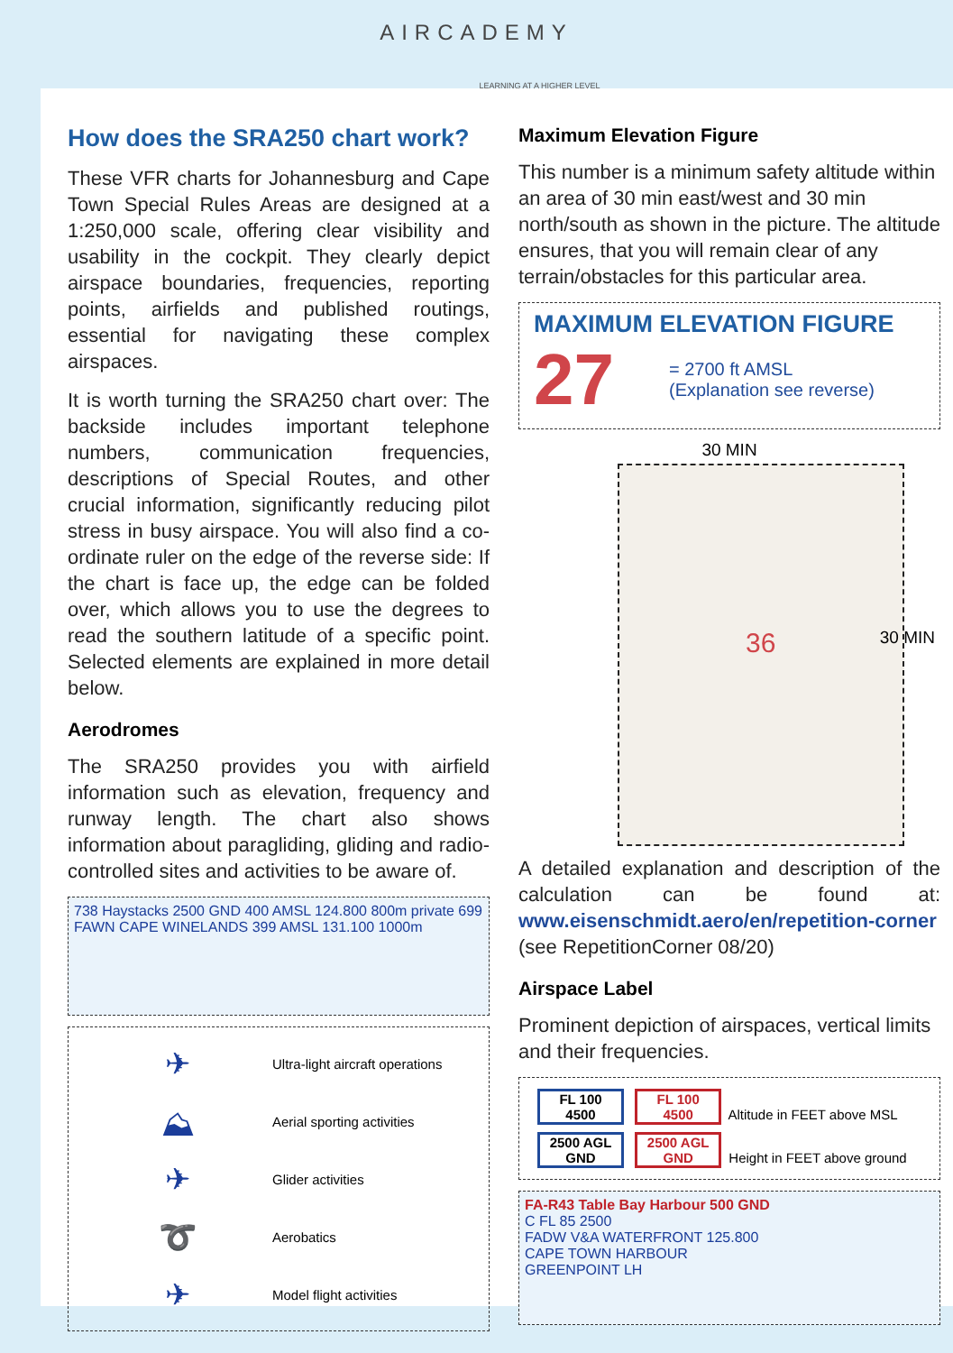AIRCADEMY
LEARNING AT A HIGHER LEVEL
How does the SRA250 chart work?
These VFR charts for Johannesburg and Cape Town Special Rules Areas are designed at a 1:250,000 scale, offering clear visibility and usability in the cockpit. They clearly depict airspace boundaries, frequencies, reporting points, airfields and published routings, essential for navigating these complex airspaces.
It is worth turning the SRA250 chart over: The backside includes important telephone numbers, communication frequencies, descriptions of Special Routes, and other crucial information, significantly reducing pilot stress in busy airspace. You will also find a co-ordinate ruler on the edge of the reverse side: If the chart is face up, the edge can be folded over, which allows you to use the degrees to read the southern latitude of a specific point. Selected elements are explained in more detail below.
Aerodromes
The SRA250 provides you with airfield information such as elevation, frequency and runway length. The chart also shows information about paragliding, gliding and radio-controlled sites and activities to be aware of.
738 Haystacks 2500 GND 400 AMSL 124.800 800m private 699 FAWN CAPE WINELANDS 399 AMSL 131.100 1000m
✈ Ultra-light aircraft operations
⛰ Aerial sporting activities
✈ Glider activities
➰ Aerobatics
✈ Model flight activities
Maximum Elevation Figure
This number is a minimum safety altitude within an area of 30 min east/west and 30 min north/south as shown in the picture. The altitude ensures, that you will remain clear of any terrain/obstacles for this particular area.
MAXIMUM ELEVATION FIGURE
27 = 2700 ft AMSL
(Explanation see reverse)
30 MIN
30 MIN 36
A detailed explanation and description of the calculation can be found at: www.eisenschmidt.aero/en/repetition-corner (see RepetitionCorner 08/20)
Airspace Label
Prominent depiction of airspaces, vertical limits and their frequencies.
FL 100
4500 FL 100
4500 Altitude in FEET above MSL
2500 AGL
GND 2500 AGL
GND Height in FEET above ground
FA-R43 Table Bay Harbour 500 GND
C FL 85 2500
FADW V&A WATERFRONT 125.800
CAPE TOWN HARBOUR
GREENPOINT LH